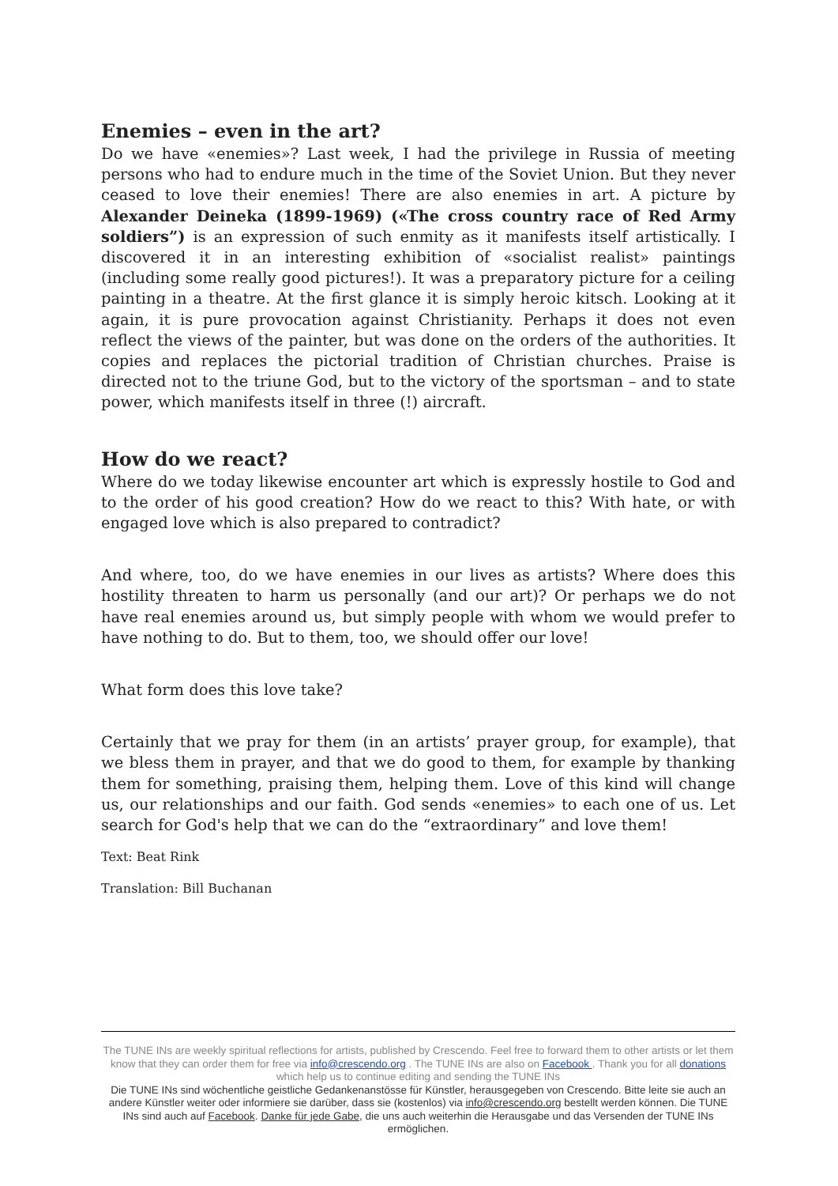Enemies – even in the art?
Do we have «enemies»? Last week, I had the privilege in Russia of meeting persons who had to endure much in the time of the Soviet Union. But they never ceased to love their enemies! There are also enemies in art. A picture by Alexander Deineka (1899-1969) («The cross country race of Red Army soldiers”) is an expression of such enmity as it manifests itself artistically. I discovered it in an interesting exhibition of «socialist realist» paintings (including some really good pictures!). It was a preparatory picture for a ceiling painting in a theatre. At the first glance it is simply heroic kitsch. Looking at it again, it is pure provocation against Christianity. Perhaps it does not even reflect the views of the painter, but was done on the orders of the authorities. It copies and replaces the pictorial tradition of Christian churches. Praise is directed not to the triune God, but to the victory of the sportsman – and to state power, which manifests itself in three (!) aircraft.
How do we react?
Where do we today likewise encounter art which is expressly hostile to God and to the order of his good creation? How do we react to this? With hate, or with engaged love which is also prepared to contradict?
And where, too, do we have enemies in our lives as artists? Where does this hostility threaten to harm us personally (and our art)? Or perhaps we do not have real enemies around us, but simply people with whom we would prefer to have nothing to do. But to them, too, we should offer our love!
What form does this love take?
Certainly that we pray for them (in an artists’ prayer group, for example), that we bless them in prayer, and that we do good to them, for example by thanking them for something, praising them, helping them. Love of this kind will change us, our relationships and our faith. God sends «enemies» to each one of us. Let search for God's help that we can do the “extraordinary” and love them!
Text: Beat Rink
Translation: Bill Buchanan
The TUNE INs are weekly spiritual reflections for artists, published by Crescendo. Feel free to forward them to other artists or let them know that they can order them for free via info@crescendo.org . The TUNE INs are also on Facebook . Thank you for all donations which help us to continue editing and sending the TUNE INs
Die TUNE INs sind wöchentliche geistliche Gedankenanstösse für Künstler, herausgegeben von Crescendo. Bitte leite sie auch an andere Künstler weiter oder informiere sie darüber, dass sie (kostenlos) via info@crescendo.org bestellt werden können. Die TUNE INs sind auch auf Facebook. Danke für jede Gabe, die uns auch weiterhin die Herausgabe und das Versenden der TUNE INs ermöglichen.